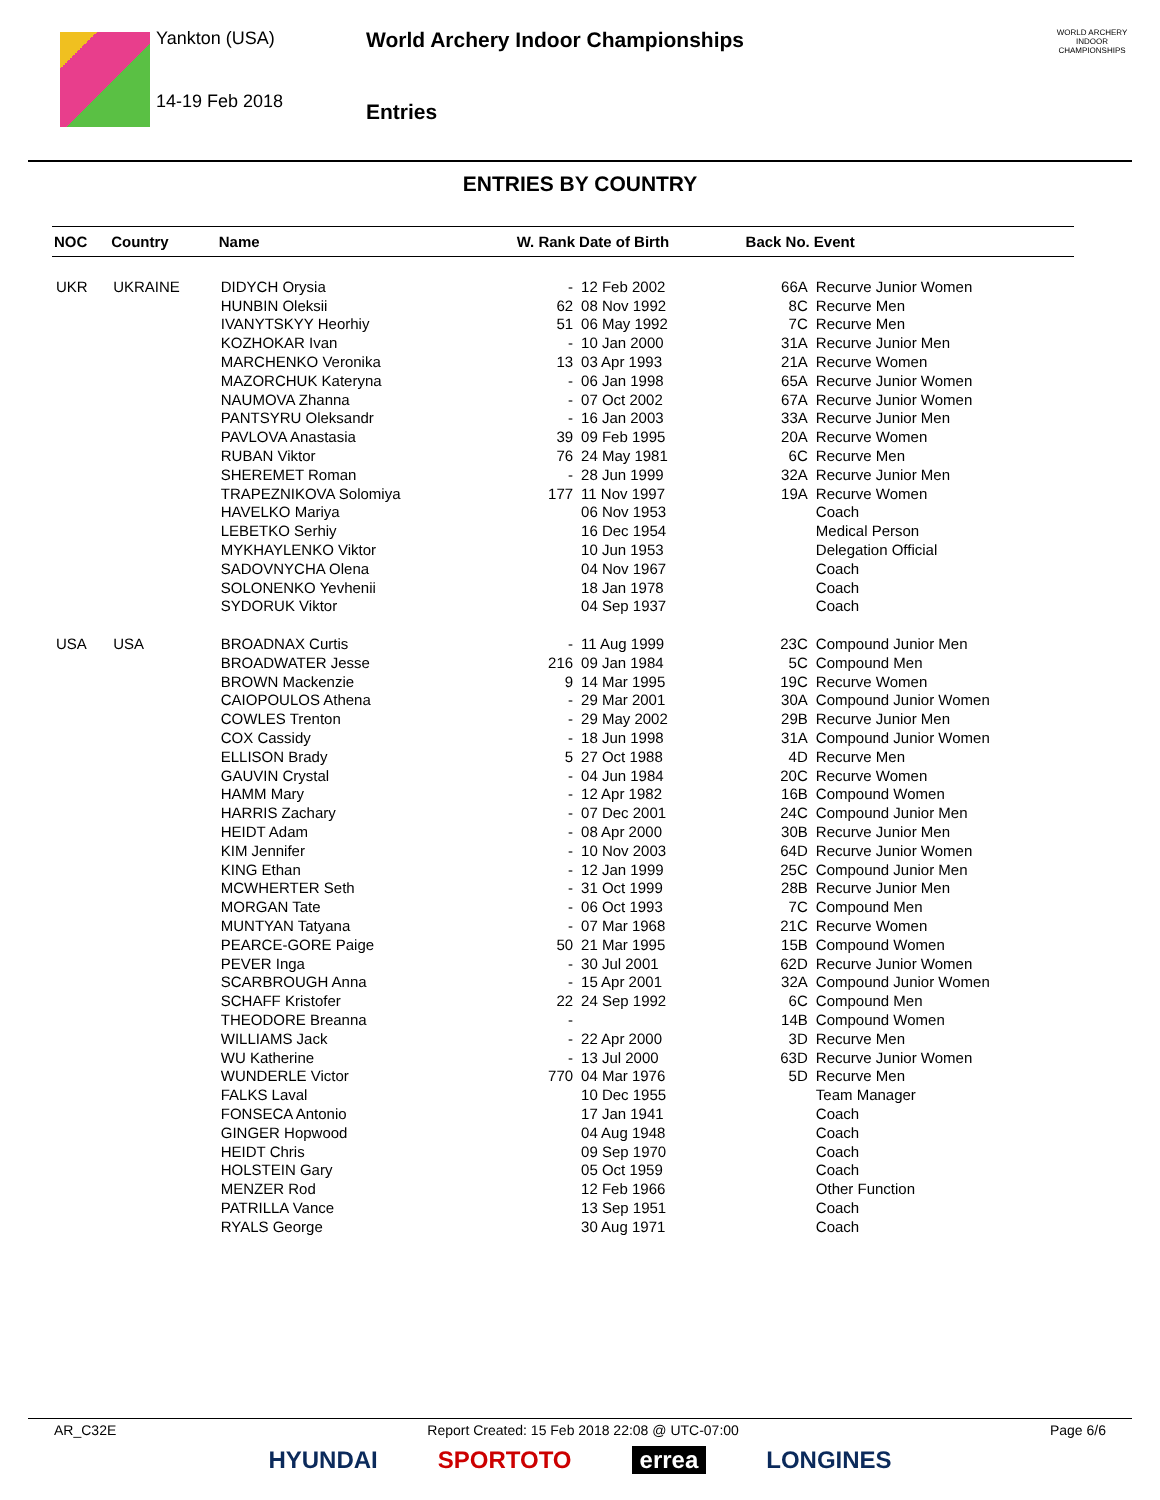Yankton (USA)
14-19 Feb 2018
World Archery Indoor Championships
Entries
WORLD ARCHERY INDOOR CHAMPIONSHIPS
ENTRIES BY COUNTRY
| NOC | Country | Name | W. Rank | Date of Birth | Back No. | Event |
| --- | --- | --- | --- | --- | --- | --- |
| UKR | UKRAINE | DIDYCH Orysia | - | 12 Feb 2002 | 66A | Recurve Junior Women |
| | | HUNBIN Oleksii | 62 | 08 Nov 1992 | 8C | Recurve Men |
| | | IVANYTSKYY Heorhiy | 51 | 06 May 1992 | 7C | Recurve Men |
| | | KOZHOKAR Ivan | - | 10 Jan 2000 | 31A | Recurve Junior Men |
| | | MARCHENKO Veronika | 13 | 03 Apr 1993 | 21A | Recurve Women |
| | | MAZORCHUK Kateryna | - | 06 Jan 1998 | 65A | Recurve Junior Women |
| | | NAUMOVA Zhanna | - | 07 Oct 2002 | 67A | Recurve Junior Women |
| | | PANTSYRU Oleksandr | - | 16 Jan 2003 | 33A | Recurve Junior Men |
| | | PAVLOVA Anastasia | 39 | 09 Feb 1995 | 20A | Recurve Women |
| | | RUBAN Viktor | 76 | 24 May 1981 | 6C | Recurve Men |
| | | SHEREMET Roman | - | 28 Jun 1999 | 32A | Recurve Junior Men |
| | | TRAPEZNIKOVA Solomiya | 177 | 11 Nov 1997 | 19A | Recurve Women |
| | | HAVELKO Mariya | | 06 Nov 1953 | | Coach |
| | | LEBETKO Serhiy | | 16 Dec 1954 | | Medical Person |
| | | MYKHAYLENKO Viktor | | 10 Jun 1953 | | Delegation Official |
| | | SADOVNYCHA Olena | | 04 Nov 1967 | | Coach |
| | | SOLONENKO Yevhenii | | 18 Jan 1978 | | Coach |
| | | SYDORUK Viktor | | 04 Sep 1937 | | Coach |
| USA | USA | BROADNAX Curtis | - | 11 Aug 1999 | 23C | Compound Junior Men |
| | | BROADWATER Jesse | 216 | 09 Jan 1984 | 5C | Compound Men |
| | | BROWN Mackenzie | 9 | 14 Mar 1995 | 19C | Recurve Women |
| | | CAIOPOULOS Athena | - | 29 Mar 2001 | 30A | Compound Junior Women |
| | | COWLES Trenton | - | 29 May 2002 | 29B | Recurve Junior Men |
| | | COX Cassidy | - | 18 Jun 1998 | 31A | Compound Junior Women |
| | | ELLISON Brady | 5 | 27 Oct 1988 | 4D | Recurve Men |
| | | GAUVIN Crystal | - | 04 Jun 1984 | 20C | Recurve Women |
| | | HAMM Mary | - | 12 Apr 1982 | 16B | Compound Women |
| | | HARRIS Zachary | - | 07 Dec 2001 | 24C | Compound Junior Men |
| | | HEIDT Adam | - | 08 Apr 2000 | 30B | Recurve Junior Men |
| | | KIM Jennifer | - | 10 Nov 2003 | 64D | Recurve Junior Women |
| | | KING Ethan | - | 12 Jan 1999 | 25C | Compound Junior Men |
| | | MCWHERTER Seth | - | 31 Oct 1999 | 28B | Recurve Junior Men |
| | | MORGAN Tate | - | 06 Oct 1993 | 7C | Compound Men |
| | | MUNTYAN Tatyana | - | 07 Mar 1968 | 21C | Recurve Women |
| | | PEARCE-GORE Paige | 50 | 21 Mar 1995 | 15B | Compound Women |
| | | PEVER Inga | - | 30 Jul 2001 | 62D | Recurve Junior Women |
| | | SCARBROUGH Anna | - | 15 Apr 2001 | 32A | Compound Junior Women |
| | | SCHAFF Kristofer | 22 | 24 Sep 1992 | 6C | Compound Men |
| | | THEODORE Breanna | - | | 14B | Compound Women |
| | | WILLIAMS Jack | - | 22 Apr 2000 | 3D | Recurve Men |
| | | WU Katherine | - | 13 Jul 2000 | 63D | Recurve Junior Women |
| | | WUNDERLE Victor | 770 | 04 Mar 1976 | 5D | Recurve Men |
| | | FALKS Laval | | 10 Dec 1955 | | Team Manager |
| | | FONSECA Antonio | | 17 Jan 1941 | | Coach |
| | | GINGER Hopwood | | 04 Aug 1948 | | Coach |
| | | HEIDT Chris | | 09 Sep 1970 | | Coach |
| | | HOLSTEIN Gary | | 05 Oct 1959 | | Coach |
| | | MENZER Rod | | 12 Feb 1966 | | Other Function |
| | | PATRILLA Vance | | 13 Sep 1951 | | Coach |
| | | RYALS George | | 30 Aug 1971 | | Coach |
AR_C32E Report Created: 15 Feb 2018 22:08 @ UTC-07:00 Page 6/6
HYUNDAI SPORTOTO errea LONGINES